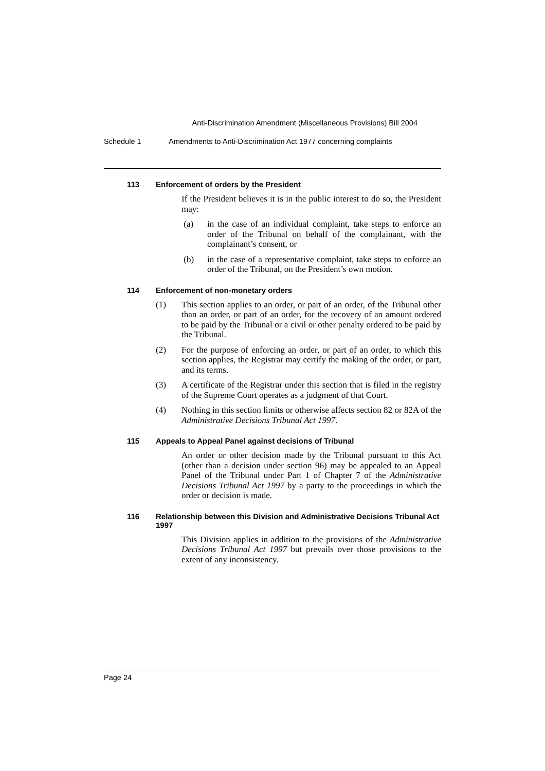Anti-Discrimination Amendment (Miscellaneous Provisions) Bill 2004
Schedule 1 Amendments to Anti-Discrimination Act 1977 concerning complaints
113 Enforcement of orders by the President
If the President believes it is in the public interest to do so, the President may:
(a) in the case of an individual complaint, take steps to enforce an order of the Tribunal on behalf of the complainant, with the complainant’s consent, or
(b) in the case of a representative complaint, take steps to enforce an order of the Tribunal, on the President’s own motion.
114 Enforcement of non-monetary orders
(1) This section applies to an order, or part of an order, of the Tribunal other than an order, or part of an order, for the recovery of an amount ordered to be paid by the Tribunal or a civil or other penalty ordered to be paid by the Tribunal.
(2) For the purpose of enforcing an order, or part of an order, to which this section applies, the Registrar may certify the making of the order, or part, and its terms.
(3) A certificate of the Registrar under this section that is filed in the registry of the Supreme Court operates as a judgment of that Court.
(4) Nothing in this section limits or otherwise affects section 82 or 82A of the Administrative Decisions Tribunal Act 1997.
115 Appeals to Appeal Panel against decisions of Tribunal
An order or other decision made by the Tribunal pursuant to this Act (other than a decision under section 96) may be appealed to an Appeal Panel of the Tribunal under Part 1 of Chapter 7 of the Administrative Decisions Tribunal Act 1997 by a party to the proceedings in which the order or decision is made.
116 Relationship between this Division and Administrative Decisions Tribunal Act 1997
This Division applies in addition to the provisions of the Administrative Decisions Tribunal Act 1997 but prevails over those provisions to the extent of any inconsistency.
Page 24